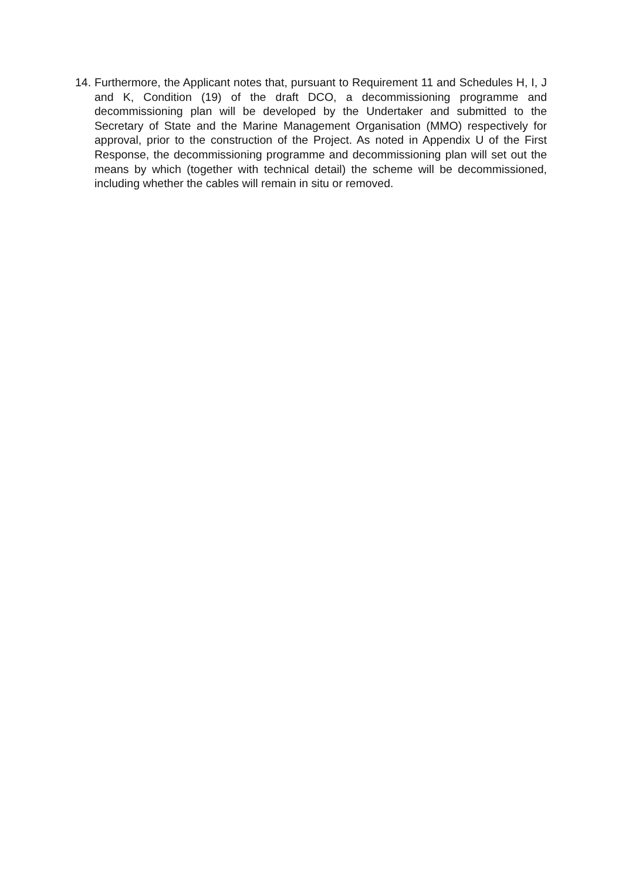14.
Furthermore, the Applicant notes that, pursuant to Requirement 11 and Schedules H, I, J and K, Condition (19) of the draft DCO, a decommissioning programme and decommissioning plan will be developed by the Undertaker and submitted to the Secretary of State and the Marine Management Organisation (MMO) respectively for approval, prior to the construction of the Project. As noted in Appendix U of the First Response, the decommissioning programme and decommissioning plan will set out the means by which (together with technical detail) the scheme will be decommissioned, including whether the cables will remain in situ or removed.